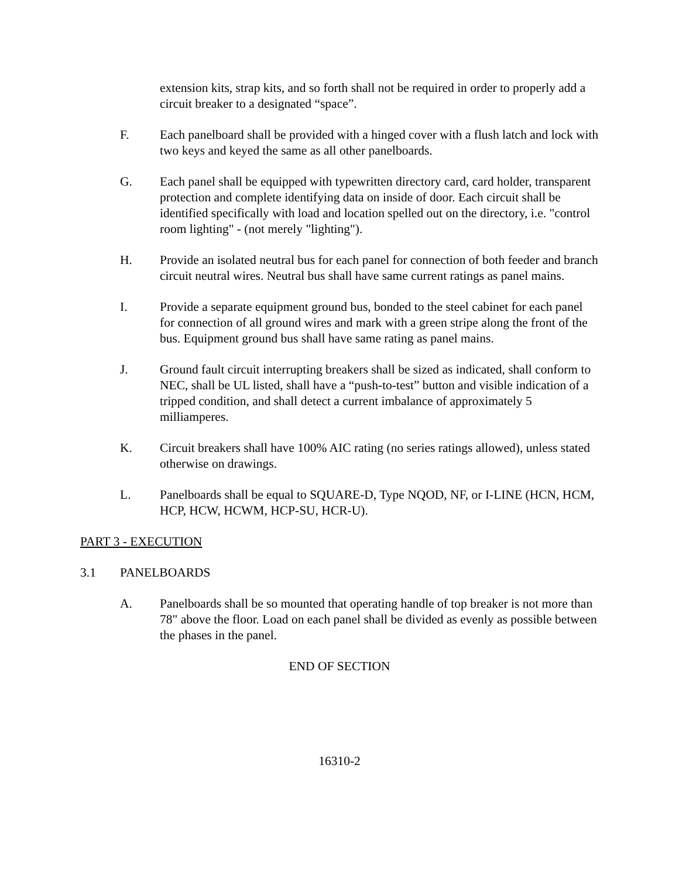extension kits, strap kits, and so forth shall not be required in order to properly add a circuit breaker to a designated “space”.
F. Each panelboard shall be provided with a hinged cover with a flush latch and lock with two keys and keyed the same as all other panelboards.
G. Each panel shall be equipped with typewritten directory card, card holder, transparent protection and complete identifying data on inside of door. Each circuit shall be identified specifically with load and location spelled out on the directory, i.e. "control room lighting" - (not merely "lighting").
H. Provide an isolated neutral bus for each panel for connection of both feeder and branch circuit neutral wires. Neutral bus shall have same current ratings as panel mains.
I. Provide a separate equipment ground bus, bonded to the steel cabinet for each panel for connection of all ground wires and mark with a green stripe along the front of the bus. Equipment ground bus shall have same rating as panel mains.
J. Ground fault circuit interrupting breakers shall be sized as indicated, shall conform to NEC, shall be UL listed, shall have a “push-to-test” button and visible indication of a tripped condition, and shall detect a current imbalance of approximately 5 milliamperes.
K. Circuit breakers shall have 100% AIC rating (no series ratings allowed), unless stated otherwise on drawings.
L. Panelboards shall be equal to SQUARE-D, Type NQOD, NF, or I-LINE (HCN, HCM, HCP, HCW, HCWM, HCP-SU, HCR-U).
PART 3 - EXECUTION
3.1 PANELBOARDS
A. Panelboards shall be so mounted that operating handle of top breaker is not more than 78" above the floor. Load on each panel shall be divided as evenly as possible between the phases in the panel.
END OF SECTION
16310-2